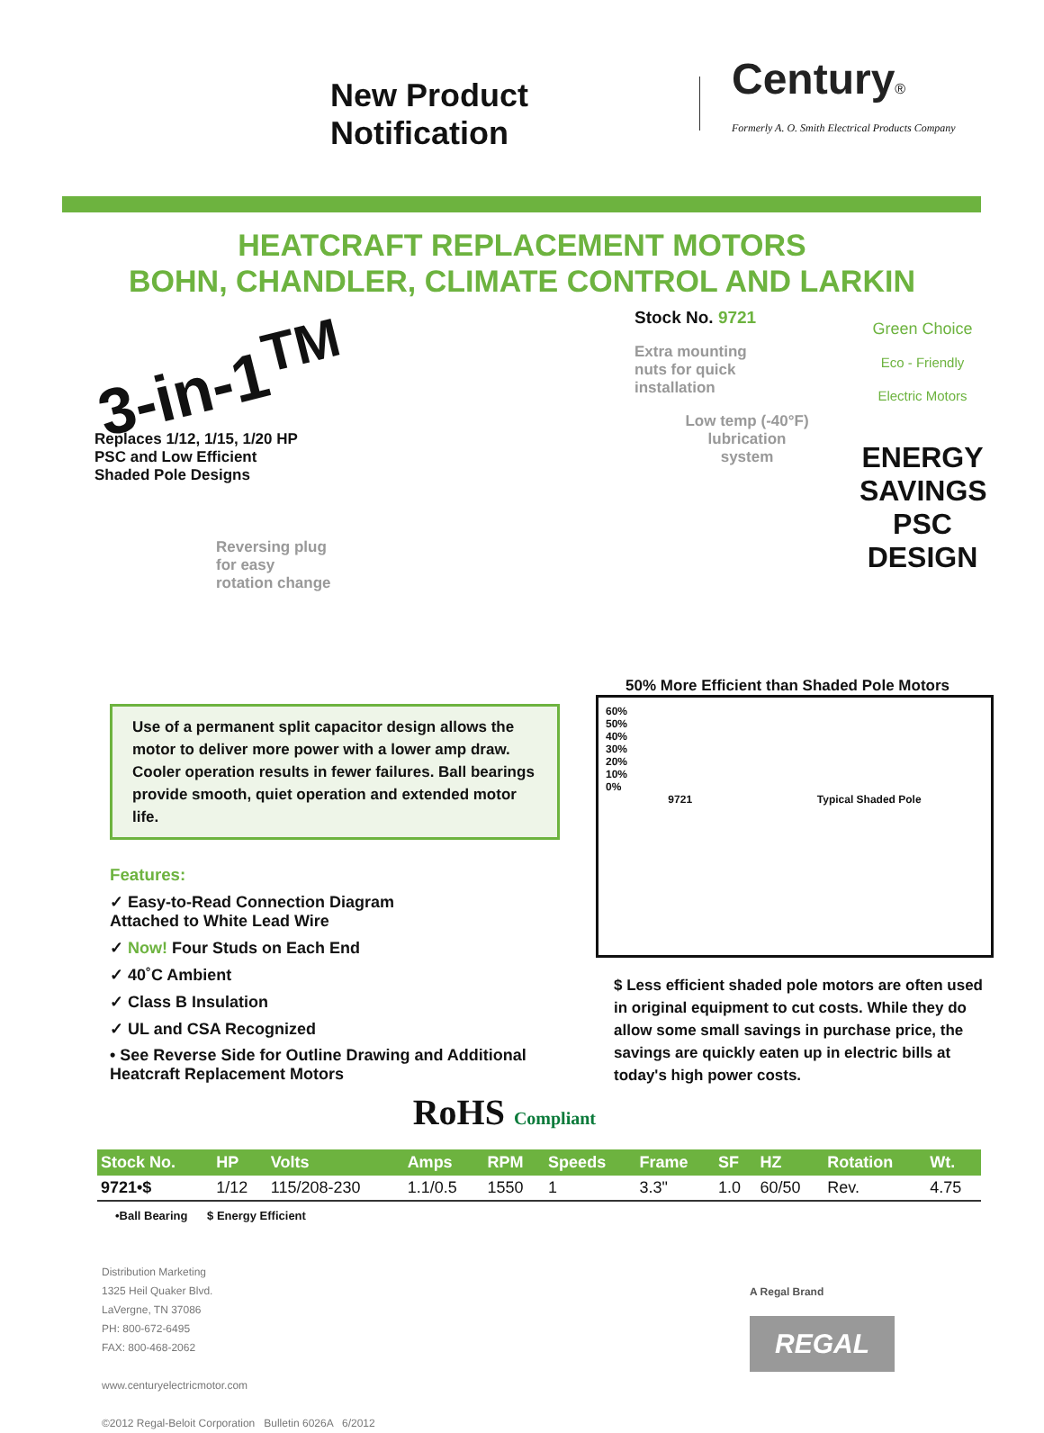New Product Notification
Century®
Formerly A. O. Smith Electrical Products Company
HEATCRAFT REPLACEMENT MOTORS
BOHN, CHANDLER, CLIMATE CONTROL AND LARKIN
3-in-1<sup>TM</sup>
Replaces 1/12, 1/15, 1/20 HP
PSC and Low Efficient
Shaded Pole Designs
Reversing plug
for easy
rotation change
Stock No. 9721
Green Choice
Eco - Friendly Electric Motors
ENERGY SAVINGS PSC DESIGN
Extra mounting
nuts for quick
installation
Low temp (-40°F)
lubrication
system
50% More Efficient than Shaded Pole Motors
Use of a permanent split capacitor design allows the motor to deliver more power with a lower amp draw. Cooler operation results in fewer failures. Ball bearings provide smooth, quiet operation and extended motor life.
Features:
✓ Easy-to-Read Connection Diagram
Attached to White Lead Wire
✓ Now! Four Studs on Each End
✓ 40˚C Ambient
✓ Class B Insulation
✓ UL and CSA Recognized
• See Reverse Side for Outline Drawing and Additional Heatcraft Replacement Motors
RoHS Compliant
60%
50%
40%
30%
20%
10%
0%
9721 Typical Shaded Pole
$ Less efficient shaded pole motors are often used in original equipment to cut costs. While they do allow some small savings in purchase price, the savings are quickly eaten up in electric bills at today's high power costs.
| Stock No. | HP | Volts | Amps | RPM | Speeds | Frame | SF | HZ | Rotation | Wt. |
| --- | --- | --- | --- | --- | --- | --- | --- | --- | --- | --- |
| 9721•$ | 1/12 | 115/208-230 | 1.1/0.5 | 1550 | 1 | 3.3" | 1.0 | 60/50 | Rev. | 4.75 |
•Ball Bearing $ Energy Efficient
Distribution Marketing
1325 Heil Quaker Blvd.
LaVergne, TN 37086
PH: 800-672-6495
FAX: 800-468-2062
www.centuryelectricmotor.com
©2012 Regal-Beloit Corporation Bulletin 6026A 6/2012
A Regal Brand
REGAL